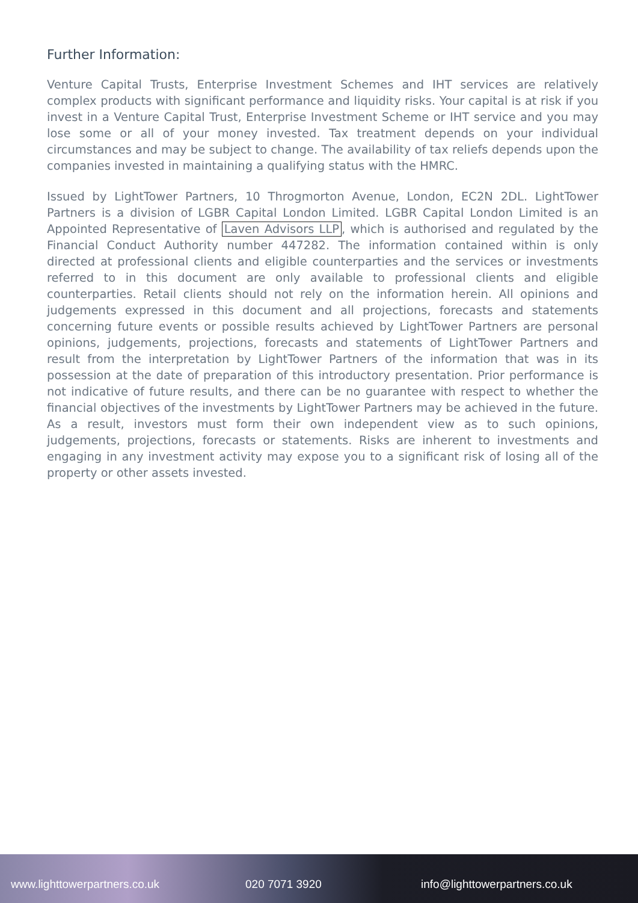Further Information:
Venture Capital Trusts, Enterprise Investment Schemes and IHT services are relatively complex products with significant performance and liquidity risks. Your capital is at risk if you invest in a Venture Capital Trust, Enterprise Investment Scheme or IHT service and you may lose some or all of your money invested. Tax treatment depends on your individual circumstances and may be subject to change. The availability of tax reliefs depends upon the companies invested in maintaining a qualifying status with the HMRC.
Issued by LightTower Partners, 10 Throgmorton Avenue, London, EC2N 2DL. LightTower Partners is a division of LGBR Capital London Limited. LGBR Capital London Limited is an Appointed Representative of Laven Advisors LLP, which is authorised and regulated by the Financial Conduct Authority number 447282. The information contained within is only directed at professional clients and eligible counterparties and the services or investments referred to in this document are only available to professional clients and eligible counterparties. Retail clients should not rely on the information herein. All opinions and judgements expressed in this document and all projections, forecasts and statements concerning future events or possible results achieved by LightTower Partners are personal opinions, judgements, projections, forecasts and statements of LightTower Partners and result from the interpretation by LightTower Partners of the information that was in its possession at the date of preparation of this introductory presentation. Prior performance is not indicative of future results, and there can be no guarantee with respect to whether the financial objectives of the investments by LightTower Partners may be achieved in the future. As a result, investors must form their own independent view as to such opinions, judgements, projections, forecasts or statements. Risks are inherent to investments and engaging in any investment activity may expose you to a significant risk of losing all of the property or other assets invested.
www.lighttowerpartners.co.uk 020 7071 3920 info@lighttowerpartners.co.uk